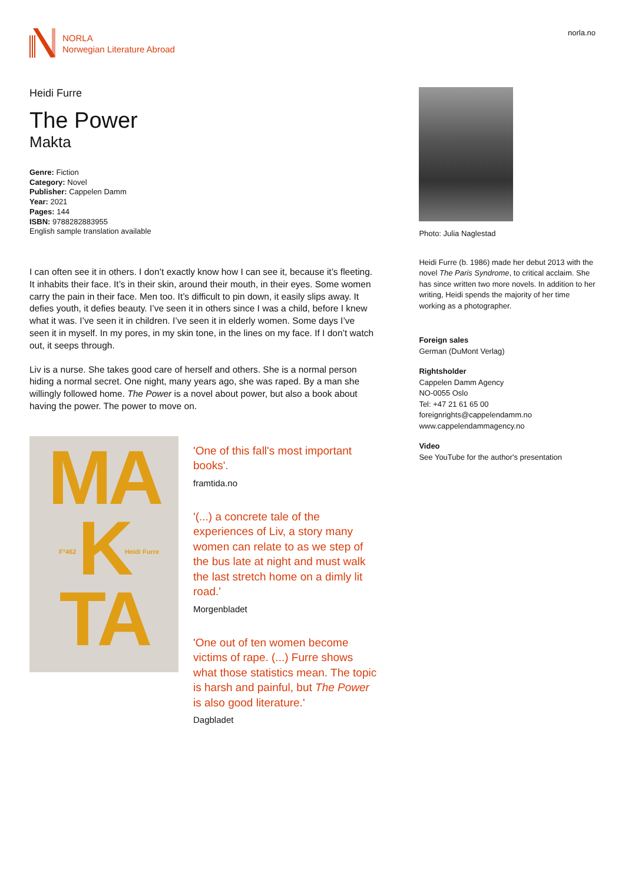NORLA
Norwegian Literature Abroad
norla.no
Heidi Furre
The Power
Makta
Genre: Fiction
Category: Novel
Publisher: Cappelen Damm
Year: 2021
Pages: 144
ISBN: 9788282883955
English sample translation available
I can often see it in others. I don’t exactly know how I can see it, because it’s fleeting. It inhabits their face. It’s in their skin, around their mouth, in their eyes. Some women carry the pain in their face. Men too. It’s difficult to pin down, it easily slips away. It defies youth, it defies beauty. I’ve seen it in others since I was a child, before I knew what it was. I’ve seen it in children. I’ve seen it in elderly women. Some days I’ve seen it in myself. In my pores, in my skin tone, in the lines on my face. If I don’t watch out, it seeps through.
Liv is a nurse. She takes good care of herself and others. She is a normal person hiding a normal secret. One night, many years ago, she was raped. By a man she willingly followed home. The Power is a novel about power, but also a book about having the power. The power to move on.
MA
K
TA
F°462 Heidi Furre
'One of this fall's most important books'.
framtida.no
'(...) a concrete tale of the experiences of Liv, a story many women can relate to as we step of the bus late at night and must walk the last stretch home on a dimly lit road.'
Morgenbladet
'One out of ten women become victims of rape. (...) Furre shows what those statistics mean. The topic is harsh and painful, but The Power is also good literature.'
Dagbladet
Photo: Julia Naglestad
Heidi Furre (b. 1986) made her debut 2013 with the novel The Paris Syndrome, to critical acclaim. She has since written two more novels. In addition to her writing, Heidi spends the majority of her time working as a photographer.
Foreign sales
German (DuMont Verlag)
Rightsholder
Cappelen Damm Agency
NO-0055 Oslo
Tel: +47 21 61 65 00
foreignrights@cappelendamm.no
www.cappelendammagency.no
Video
See YouTube for the author's presentation